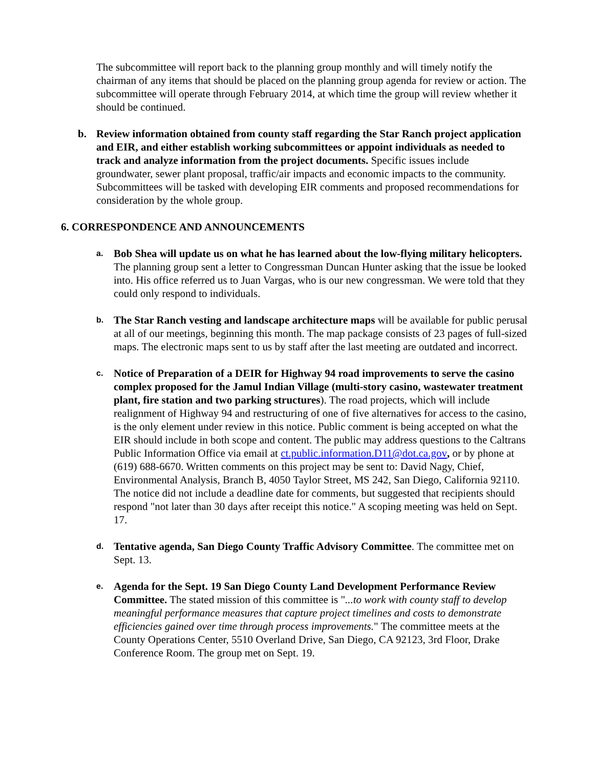The subcommittee will report back to the planning group monthly and will timely notify the chairman of any items that should be placed on the planning group agenda for review or action. The subcommittee will operate through February 2014, at which time the group will review whether it should be continued.
b. Review information obtained from county staff regarding the Star Ranch project application and EIR, and either establish working subcommittees or appoint individuals as needed to track and analyze information from the project documents. Specific issues include groundwater, sewer plant proposal, traffic/air impacts and economic impacts to the community. Subcommittees will be tasked with developing EIR comments and proposed recommendations for consideration by the whole group.
6. CORRESPONDENCE AND ANNOUNCEMENTS
a.
Bob Shea will update us on what he has learned about the low-flying military helicopters. The planning group sent a letter to Congressman Duncan Hunter asking that the issue be looked into. His office referred us to Juan Vargas, who is our new congressman. We were told that they could only respond to individuals.
b.
The Star Ranch vesting and landscape architecture maps will be available for public perusal at all of our meetings, beginning this month. The map package consists of 23 pages of full-sized maps. The electronic maps sent to us by staff after the last meeting are outdated and incorrect.
c.
Notice of Preparation of a DEIR for Highway 94 road improvements to serve the casino complex proposed for the Jamul Indian Village (multi-story casino, wastewater treatment plant, fire station and two parking structures). The road projects, which will include realignment of Highway 94 and restructuring of one of five alternatives for access to the casino, is the only element under review in this notice. Public comment is being accepted on what the EIR should include in both scope and content. The public may address questions to the Caltrans Public Information Office via email at ct.public.information.D11@dot.ca.gov, or by phone at (619) 688-6670. Written comments on this project may be sent to: David Nagy, Chief, Environmental Analysis, Branch B, 4050 Taylor Street, MS 242, San Diego, California 92110. The notice did not include a deadline date for comments, but suggested that recipients should respond "not later than 30 days after receipt this notice." A scoping meeting was held on Sept. 17.
d.
Tentative agenda, San Diego County Traffic Advisory Committee. The committee met on Sept. 13.
e.
Agenda for the Sept. 19 San Diego County Land Development Performance Review Committee. The stated mission of this committee is "...to work with county staff to develop meaningful performance measures that capture project timelines and costs to demonstrate efficiencies gained over time through process improvements." The committee meets at the County Operations Center, 5510 Overland Drive, San Diego, CA 92123, 3rd Floor, Drake Conference Room. The group met on Sept. 19.